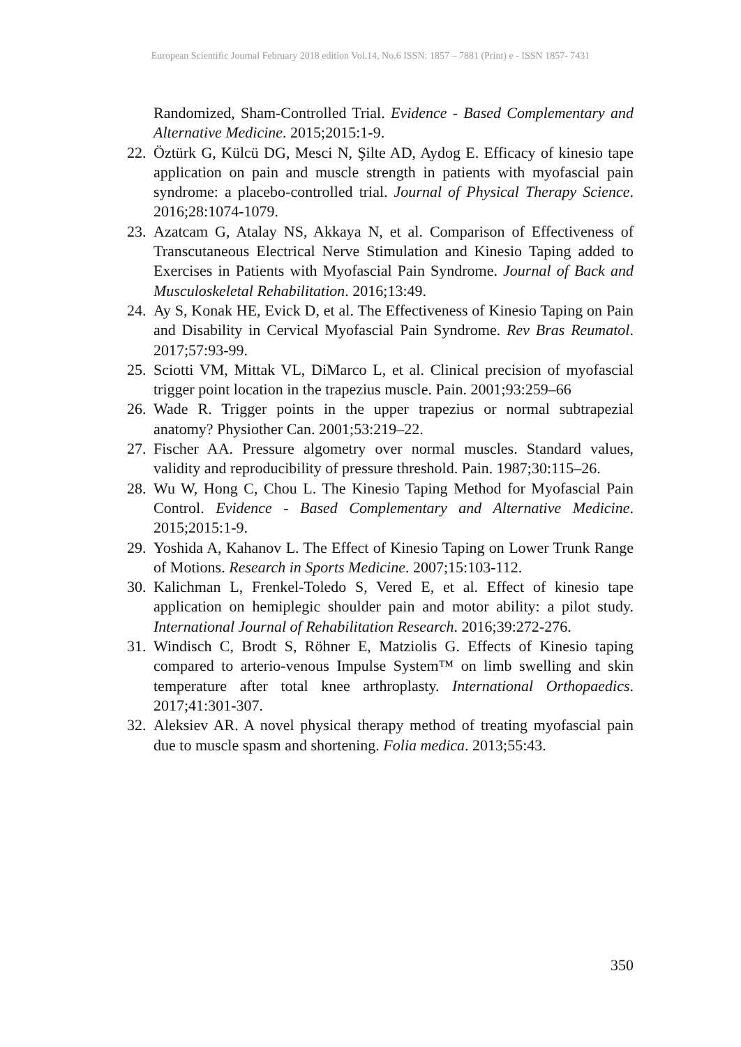European Scientific Journal February 2018 edition Vol.14, No.6 ISSN: 1857 – 7881 (Print) e - ISSN 1857- 7431
Randomized, Sham-Controlled Trial. Evidence - Based Complementary and Alternative Medicine. 2015;2015:1-9.
22.
Öztürk G, Külcü DG, Mesci N, Şilte AD, Aydog E. Efficacy of kinesio tape application on pain and muscle strength in patients with myofascial pain syndrome: a placebo-controlled trial. Journal of Physical Therapy Science. 2016;28:1074-1079.
23.
Azatcam G, Atalay NS, Akkaya N, et al. Comparison of Effectiveness of Transcutaneous Electrical Nerve Stimulation and Kinesio Taping added to Exercises in Patients with Myofascial Pain Syndrome. Journal of Back and Musculoskeletal Rehabilitation. 2016;13:49.
24.
Ay S, Konak HE, Evick D, et al. The Effectiveness of Kinesio Taping on Pain and Disability in Cervical Myofascial Pain Syndrome. Rev Bras Reumatol. 2017;57:93-99.
25.
Sciotti VM, Mittak VL, DiMarco L, et al. Clinical precision of myofascial trigger point location in the trapezius muscle. Pain. 2001;93:259–66
26.
Wade R. Trigger points in the upper trapezius or normal subtrapezial anatomy? Physiother Can. 2001;53:219–22.
27.
Fischer AA. Pressure algometry over normal muscles. Standard values, validity and reproducibility of pressure threshold. Pain. 1987;30:115–26.
28.
Wu W, Hong C, Chou L. The Kinesio Taping Method for Myofascial Pain Control. Evidence - Based Complementary and Alternative Medicine. 2015;2015:1-9.
29.
Yoshida A, Kahanov L. The Effect of Kinesio Taping on Lower Trunk Range of Motions. Research in Sports Medicine. 2007;15:103-112.
30.
Kalichman L, Frenkel-Toledo S, Vered E, et al. Effect of kinesio tape application on hemiplegic shoulder pain and motor ability: a pilot study. International Journal of Rehabilitation Research. 2016;39:272-276.
31.
Windisch C, Brodt S, Röhner E, Matziolis G. Effects of Kinesio taping compared to arterio-venous Impulse System™ on limb swelling and skin temperature after total knee arthroplasty. International Orthopaedics. 2017;41:301-307.
32.
Aleksiev AR. A novel physical therapy method of treating myofascial pain due to muscle spasm and shortening. Folia medica. 2013;55:43.
350